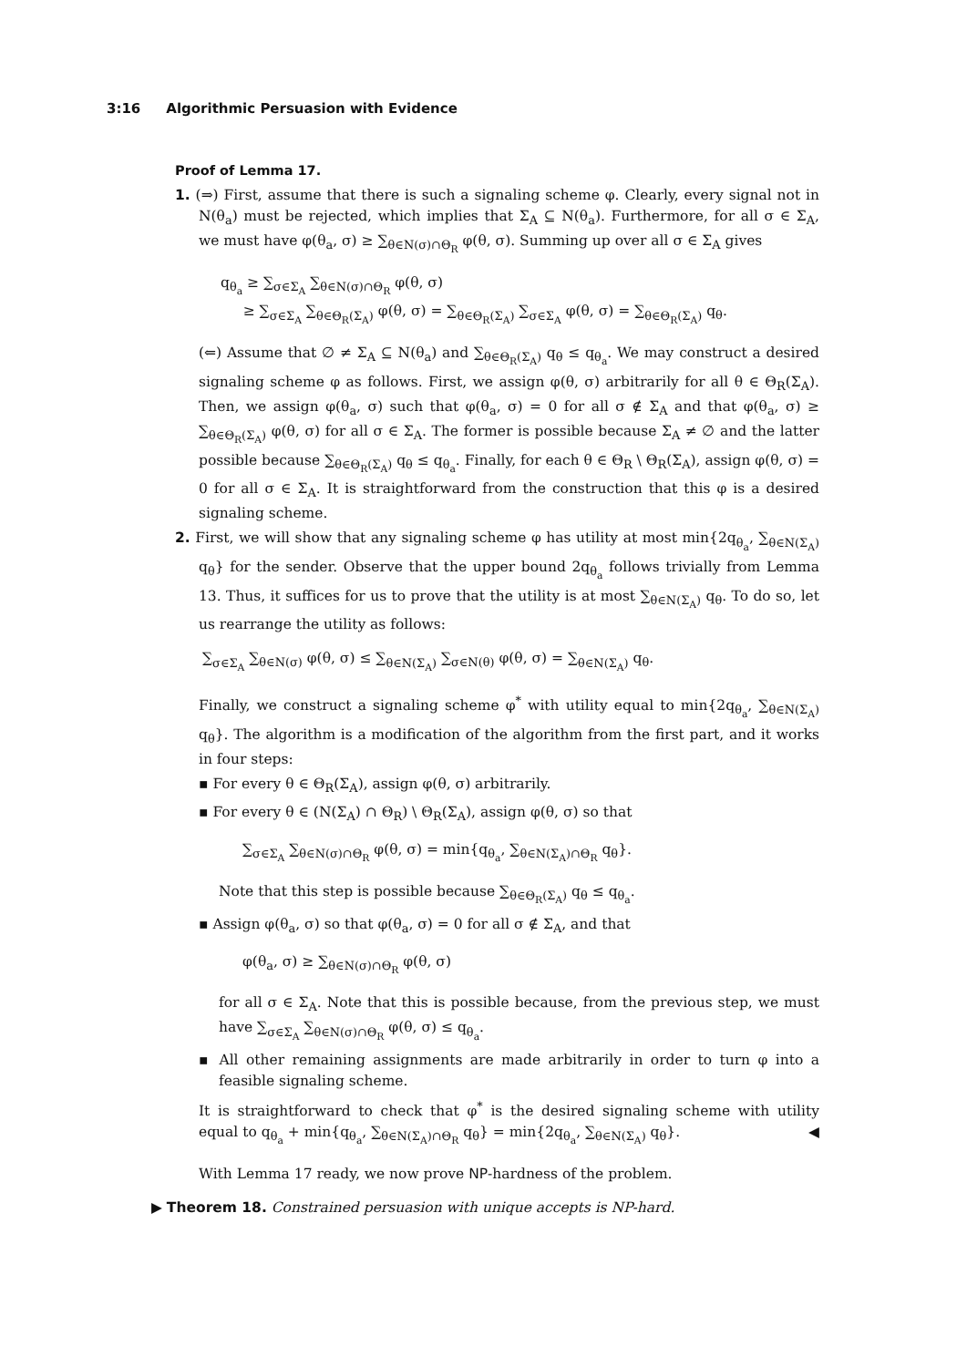3:16 Algorithmic Persuasion with Evidence
Proof of Lemma 17.
1. (⇒) First, assume that there is such a signaling scheme φ. Clearly, every signal not in N(θ<sub>a</sub>) must be rejected, which implies that Σ<sub>A</sub> ⊆ N(θ<sub>a</sub>). Furthermore, for all σ ∈ Σ<sub>A</sub>, we must have φ(θ<sub>a</sub>, σ) ≥ ∑<sub>θ∈N(σ)∩Θ<sub>R</sub></sub> φ(θ, σ). Summing up over all σ ∈ Σ<sub>A</sub> gives
q<sub>θ<sub>a</sub></sub> ≥ ∑<sub>σ∈Σ<sub>A</sub></sub> ∑<sub>θ∈N(σ)∩Θ<sub>R</sub></sub> φ(θ, σ)
≥ ∑<sub>σ∈Σ<sub>A</sub></sub> ∑<sub>θ∈Θ<sub>R</sub>(Σ<sub>A</sub>)</sub> φ(θ, σ) = ∑<sub>θ∈Θ<sub>R</sub>(Σ<sub>A</sub>)</sub> ∑<sub>σ∈Σ<sub>A</sub></sub> φ(θ, σ) = ∑<sub>θ∈Θ<sub>R</sub>(Σ<sub>A</sub>)</sub> q<sub>θ</sub>.
(⇐) Assume that ∅ ≠ Σ<sub>A</sub> ⊆ N(θ<sub>a</sub>) and ∑<sub>θ∈Θ<sub>R</sub>(Σ<sub>A</sub>)</sub> q<sub>θ</sub> ≤ q<sub>θ<sub>a</sub></sub>. We may construct a desired signaling scheme φ as follows. First, we assign φ(θ, σ) arbitrarily for all θ ∈ Θ<sub>R</sub>(Σ<sub>A</sub>). Then, we assign φ(θ<sub>a</sub>, σ) such that φ(θ<sub>a</sub>, σ) = 0 for all σ ∉ Σ<sub>A</sub> and that φ(θ<sub>a</sub>, σ) ≥ ∑<sub>θ∈Θ<sub>R</sub>(Σ<sub>A</sub>)</sub> φ(θ, σ) for all σ ∈ Σ<sub>A</sub>. The former is possible because Σ<sub>A</sub> ≠ ∅ and the latter possible because ∑<sub>θ∈Θ<sub>R</sub>(Σ<sub>A</sub>)</sub> q<sub>θ</sub> ≤ q<sub>θ<sub>a</sub></sub>. Finally, for each θ ∈ Θ<sub>R</sub> \ Θ<sub>R</sub>(Σ<sub>A</sub>), assign φ(θ, σ) = 0 for all σ ∈ Σ<sub>A</sub>. It is straightforward from the construction that this φ is a desired signaling scheme.
2. First, we will show that any signaling scheme φ has utility at most min{2q<sub>θ<sub>a</sub></sub>, ∑<sub>θ∈N(Σ<sub>A</sub>)</sub> q<sub>θ</sub>} for the sender. Observe that the upper bound 2q<sub>θ<sub>a</sub></sub> follows trivially from Lemma 13. Thus, it suffices for us to prove that the utility is at most ∑<sub>θ∈N(Σ<sub>A</sub>)</sub> q<sub>θ</sub>. To do so, let us rearrange the utility as follows:
∑<sub>σ∈Σ<sub>A</sub></sub> ∑<sub>θ∈N(σ)</sub> φ(θ, σ) ≤ ∑<sub>θ∈N(Σ<sub>A</sub>)</sub> ∑<sub>σ∈N(θ)</sub> φ(θ, σ) = ∑<sub>θ∈N(Σ<sub>A</sub>)</sub> q<sub>θ</sub>.
Finally, we construct a signaling scheme φ<sup>*</sup> with utility equal to min{2q<sub>θ<sub>a</sub></sub>, ∑<sub>θ∈N(Σ<sub>A</sub>)</sub> q<sub>θ</sub>}. The algorithm is a modification of the algorithm from the first part, and it works in four steps:
▪ For every θ ∈ Θ<sub>R</sub>(Σ<sub>A</sub>), assign φ(θ, σ) arbitrarily.
▪ For every θ ∈ (N(Σ<sub>A</sub>) ∩ Θ<sub>R</sub>) \ Θ<sub>R</sub>(Σ<sub>A</sub>), assign φ(θ, σ) so that
∑<sub>σ∈Σ<sub>A</sub></sub> ∑<sub>θ∈N(σ)∩Θ<sub>R</sub></sub> φ(θ, σ) = min{q<sub>θ<sub>a</sub></sub>, ∑<sub>θ∈N(Σ<sub>A</sub>)∩Θ<sub>R</sub></sub> q<sub>θ</sub>}.
Note that this step is possible because ∑<sub>θ∈Θ<sub>R</sub>(Σ<sub>A</sub>)</sub> q<sub>θ</sub> ≤ q<sub>θ<sub>a</sub></sub>.
▪ Assign φ(θ<sub>a</sub>, σ) so that φ(θ<sub>a</sub>, σ) = 0 for all σ ∉ Σ<sub>A</sub>, and that
φ(θ<sub>a</sub>, σ) ≥ ∑<sub>θ∈N(σ)∩Θ<sub>R</sub></sub> φ(θ, σ)
for all σ ∈ Σ<sub>A</sub>. Note that this is possible because, from the previous step, we must have ∑<sub>σ∈Σ<sub>A</sub></sub> ∑<sub>θ∈N(σ)∩Θ<sub>R</sub></sub> φ(θ, σ) ≤ q<sub>θ<sub>a</sub></sub>.
▪ All other remaining assignments are made arbitrarily in order to turn φ into a feasible signaling scheme.
It is straightforward to check that φ<sup>*</sup> is the desired signaling scheme with utility equal to q<sub>θ<sub>a</sub></sub> + min{q<sub>θ<sub>a</sub></sub>, ∑<sub>θ∈N(Σ<sub>A</sub>)∩Θ<sub>R</sub></sub> q<sub>θ</sub>} = min{2q<sub>θ<sub>a</sub></sub>, ∑<sub>θ∈N(Σ<sub>A</sub>)</sub> q<sub>θ</sub>}. ◀
With Lemma 17 ready, we now prove NP-hardness of the problem.
▶ Theorem 18. Constrained persuasion with unique accepts is NP-hard.